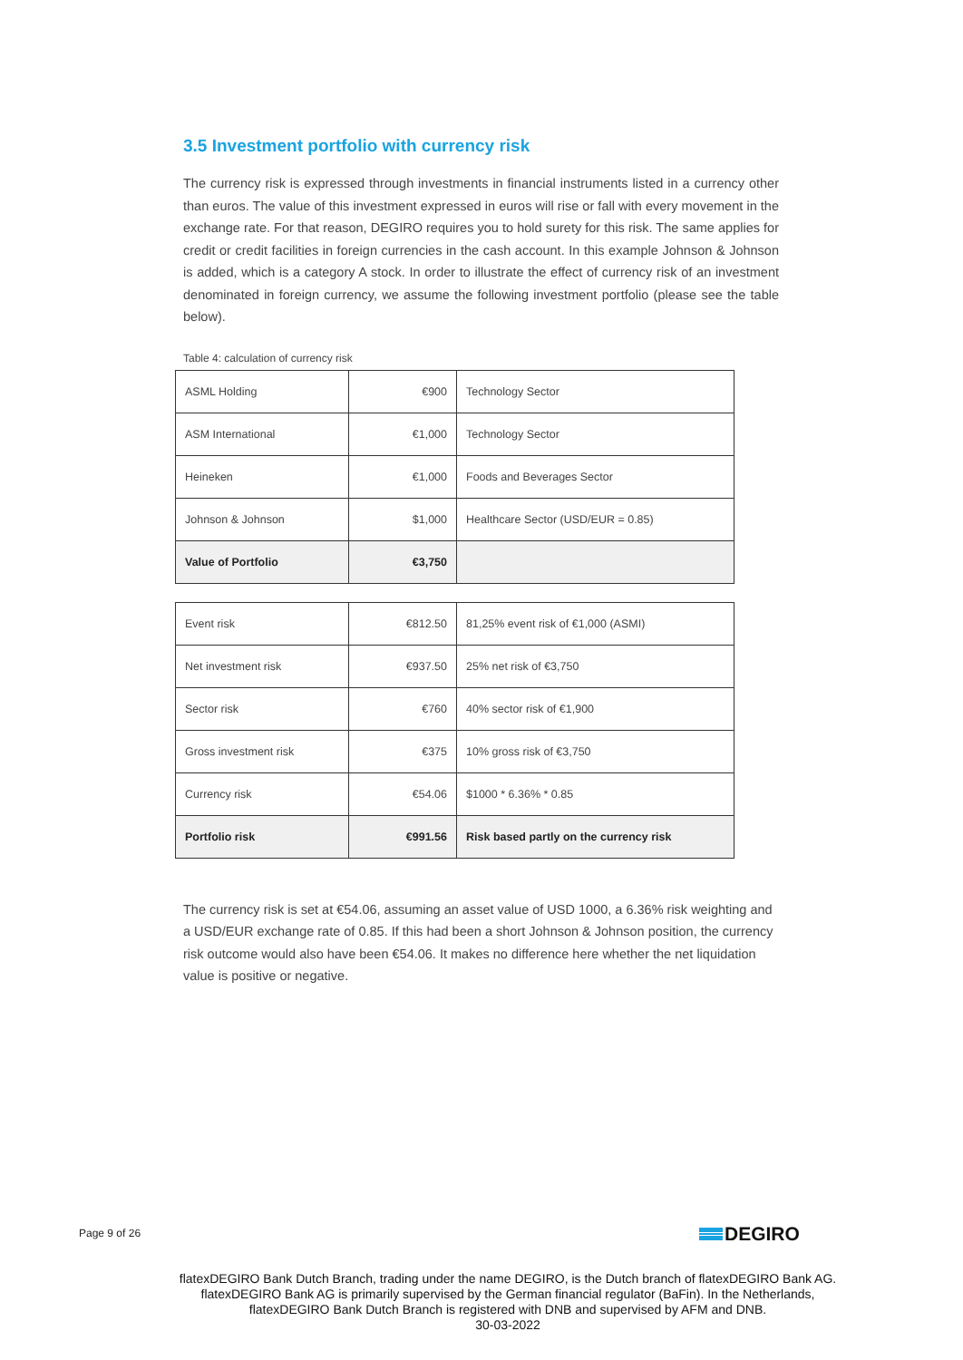3.5 Investment portfolio with currency risk
The currency risk is expressed through investments in financial instruments listed in a currency other than euros. The value of this investment expressed in euros will rise or fall with every movement in the exchange rate. For that reason, DEGIRO requires you to hold surety for this risk. The same applies for credit or credit facilities in foreign currencies in the cash account. In this example Johnson & Johnson is added, which is a category A stock. In order to illustrate the effect of currency risk of an investment denominated in foreign currency, we assume the following investment portfolio (please see the table below).
Table 4: calculation of currency risk
| ASML Holding | €900 | Technology Sector |
| ASM International | €1,000 | Technology Sector |
| Heineken | €1,000 | Foods and Beverages Sector |
| Johnson & Johnson | $1,000 | Healthcare Sector (USD/EUR = 0.85) |
| Value of Portfolio | €3,750 | |
| Event risk | €812.50 | 81,25% event risk of €1,000 (ASMI) |
| Net investment risk | €937.50 | 25% net risk of €3,750 |
| Sector risk | €760 | 40% sector risk of €1,900 |
| Gross investment risk | €375 | 10% gross risk of €3,750 |
| Currency risk | €54.06 | $1000 * 6.36% * 0.85 |
| Portfolio risk | €991.56 | Risk based partly on the currency risk |
The currency risk is set at €54.06, assuming an asset value of USD 1000, a 6.36% risk weighting and a USD/EUR exchange rate of 0.85. If this had been a short Johnson & Johnson position, the currency risk outcome would also have been €54.06. It makes no difference here whether the net liquidation value is positive or negative.
Page 9 of 26 DEGIRO
flatexDEGIRO Bank Dutch Branch, trading under the name DEGIRO, is the Dutch branch of flatexDEGIRO Bank AG. flatexDEGIRO Bank AG is primarily supervised by the German financial regulator (BaFin). In the Netherlands, flatexDEGIRO Bank Dutch Branch is registered with DNB and supervised by AFM and DNB.
30-03-2022